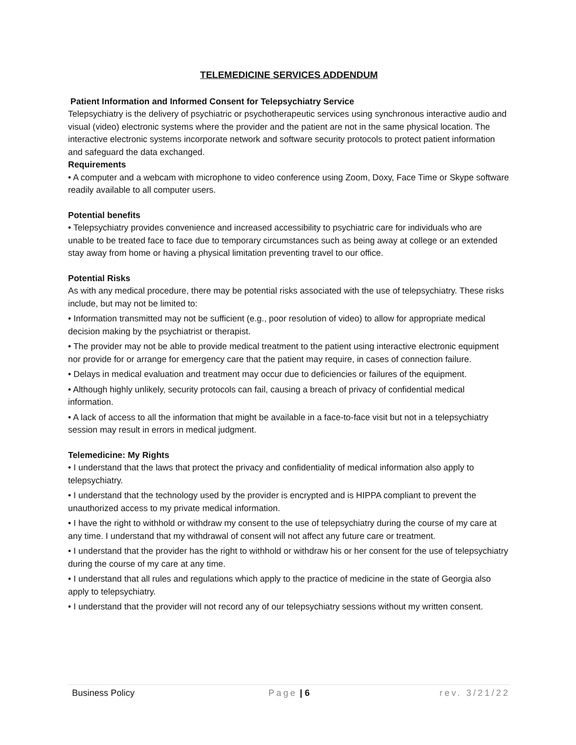TELEMEDICINE SERVICES ADDENDUM
Patient Information and Informed Consent for Telepsychiatry Service
Telepsychiatry is the delivery of psychiatric or psychotherapeutic services using synchronous interactive audio and visual (video) electronic systems where the provider and the patient are not in the same physical location. The interactive electronic systems incorporate network and software security protocols to protect patient information and safeguard the data exchanged.
Requirements
• A computer and a webcam with microphone to video conference using Zoom, Doxy, Face Time or Skype software readily available to all computer users.
Potential benefits
• Telepsychiatry provides convenience and increased accessibility to psychiatric care for individuals who are unable to be treated face to face due to temporary circumstances such as being away at college or an extended stay away from home or having a physical limitation preventing travel to our office.
Potential Risks
As with any medical procedure, there may be potential risks associated with the use of telepsychiatry. These risks include, but may not be limited to:
• Information transmitted may not be sufficient (e.g., poor resolution of video) to allow for appropriate medical decision making by the psychiatrist or therapist.
• The provider may not be able to provide medical treatment to the patient using interactive electronic equipment nor provide for or arrange for emergency care that the patient may require, in cases of connection failure.
• Delays in medical evaluation and treatment may occur due to deficiencies or failures of the equipment.
• Although highly unlikely, security protocols can fail, causing a breach of privacy of confidential medical information.
• A lack of access to all the information that might be available in a face-to-face visit but not in a telepsychiatry session may result in errors in medical judgment.
Telemedicine: My Rights
• I understand that the laws that protect the privacy and confidentiality of medical information also apply to telepsychiatry.
• I understand that the technology used by the provider is encrypted and is HIPPA compliant to prevent the unauthorized access to my private medical information.
• I have the right to withhold or withdraw my consent to the use of telepsychiatry during the course of my care at any time. I understand that my withdrawal of consent will not affect any future care or treatment.
• I understand that the provider has the right to withhold or withdraw his or her consent for the use of telepsychiatry during the course of my care at any time.
• I understand that all rules and regulations which apply to the practice of medicine in the state of Georgia also apply to telepsychiatry.
• I understand that the provider will not record any of our telepsychiatry sessions without my written consent.
Business Policy Page | 6 rev. 3/21/22